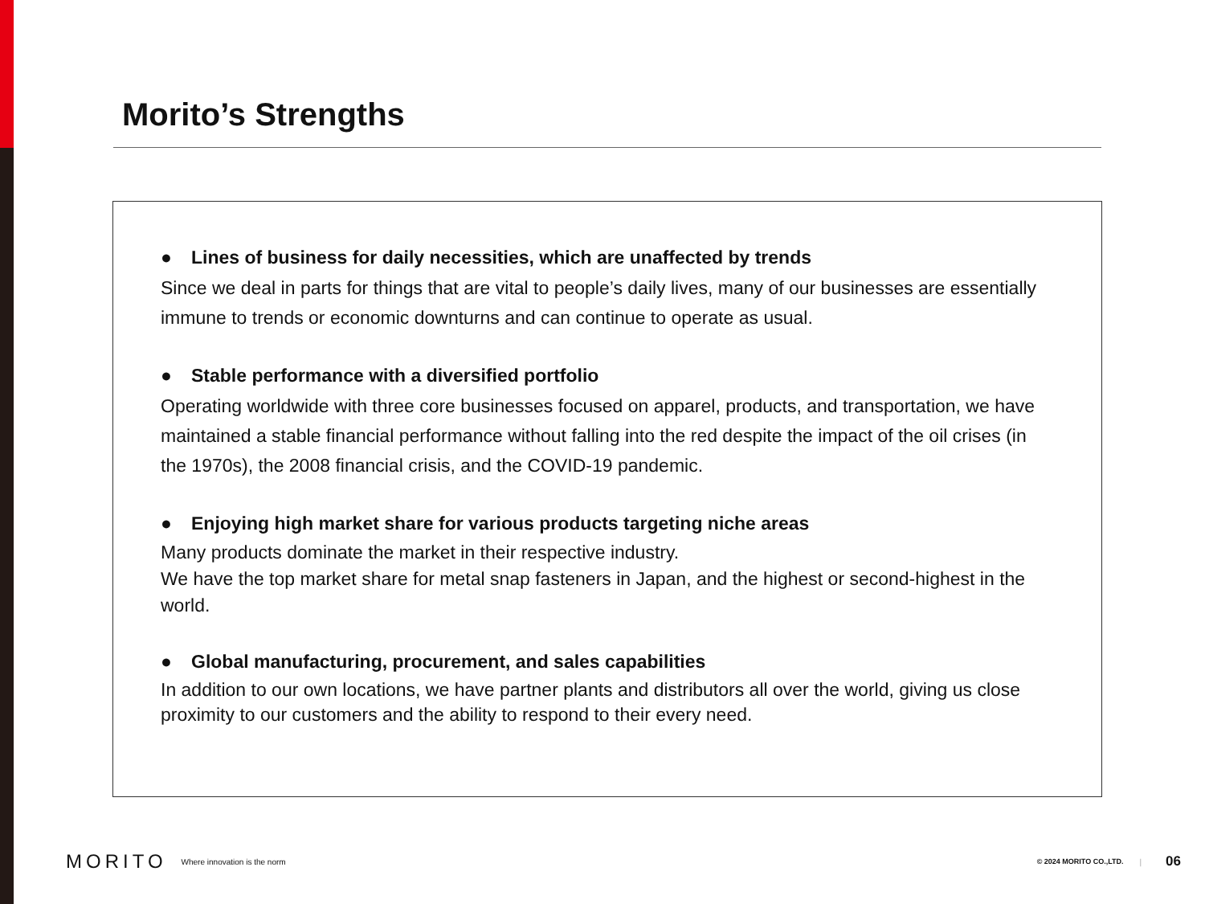Morito’s Strengths
● Lines of business for daily necessities, which are unaffected by trends
Since we deal in parts for things that are vital to people’s daily lives, many of our businesses are essentially immune to trends or economic downturns and can continue to operate as usual.
● Stable performance with a diversified portfolio
Operating worldwide with three core businesses focused on apparel, products, and transportation, we have maintained a stable financial performance without falling into the red despite the impact of the oil crises (in the 1970s), the 2008 financial crisis, and the COVID-19 pandemic.
● Enjoying high market share for various products targeting niche areas
Many products dominate the market in their respective industry.
We have the top market share for metal snap fasteners in Japan, and the highest or second-highest in the world.
● Global manufacturing, procurement, and sales capabilities
In addition to our own locations, we have partner plants and distributors all over the world, giving us close proximity to our customers and the ability to respond to their every need.
MORITO Where innovation is the norm © 2024 MORITO CO.,LTD. | 06